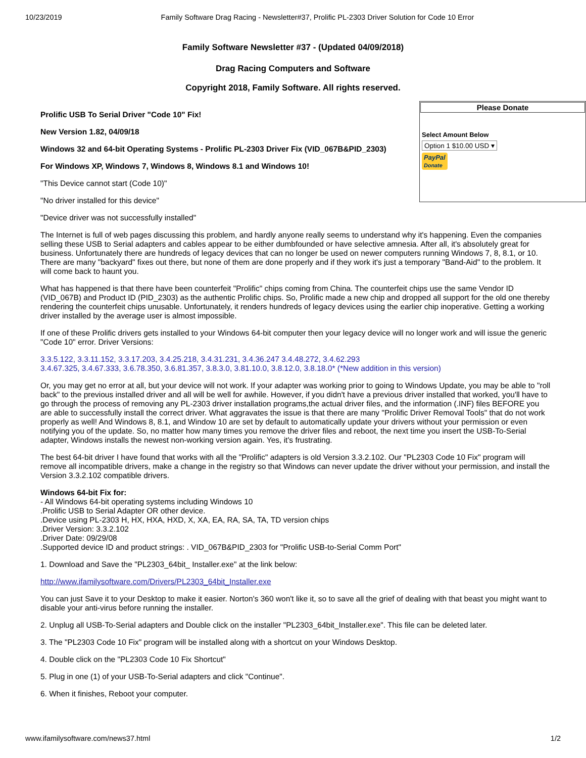10/23/2019 Family Software Drag Racing - Newsletter#37, Prolific PL-2303 Driver Solution for Code 10 Error
Family Software Newsletter #37 - (Updated 04/09/2018)
Drag Racing Computers and Software
Copyright 2018, Family Software. All rights reserved.
Please Donate
Select Amount Below
Option 1 $10.00 USD ▾
PayPal
Donate
Prolific USB To Serial Driver "Code 10" Fix!
New Version 1.82, 04/09/18
Windows 32 and 64-bit Operating Systems - Prolific PL-2303 Driver Fix (VID_067B&PID_2303)
For Windows XP, Windows 7, Windows 8, Windows 8.1 and Windows 10!
"This Device cannot start (Code 10)"
"No driver installed for this device"
"Device driver was not successfully installed"
The Internet is full of web pages discussing this problem, and hardly anyone really seems to understand why it's happening. Even the companies selling these USB to Serial adapters and cables appear to be either dumbfounded or have selective amnesia. After all, it's absolutely great for business. Unfortunately there are hundreds of legacy devices that can no longer be used on newer computers running Windows 7, 8, 8.1, or 10. There are many "backyard" fixes out there, but none of them are done properly and if they work it's just a temporary "Band-Aid" to the problem. It will come back to haunt you.
What has happened is that there have been counterfeit "Prolific" chips coming from China. The counterfeit chips use the same Vendor ID (VID_067B) and Product ID (PID_2303) as the authentic Prolific chips. So, Prolific made a new chip and dropped all support for the old one thereby rendering the counterfeit chips unusable. Unfortunately, it renders hundreds of legacy devices using the earlier chip inoperative. Getting a working driver installed by the average user is almost impossible.
If one of these Prolific drivers gets installed to your Windows 64-bit computer then your legacy device will no longer work and will issue the generic "Code 10" error. Driver Versions:
3.3.5.122, 3.3.11.152, 3.3.17.203, 3.4.25.218, 3.4.31.231, 3.4.36.247 3.4.48.272, 3.4.62.293
3.4.67.325, 3.4.67.333, 3.6.78.350, 3.6.81.357, 3.8.3.0, 3.81.10.0, 3.8.12.0, 3.8.18.0* (*New addition in this version)
Or, you may get no error at all, but your device will not work. If your adapter was working prior to going to Windows Update, you may be able to "roll back" to the previous installed driver and all will be well for awhile. However, if you didn't have a previous driver installed that worked, you'll have to go through the process of removing any PL-2303 driver installation programs,the actual driver files, and the information (.INF) files BEFORE you are able to successfully install the correct driver. What aggravates the issue is that there are many "Prolific Driver Removal Tools" that do not work properly as well! And Windows 8, 8.1, and Window 10 are set by default to automatically update your drivers without your permission or even notifying you of the update. So, no matter how many times you remove the driver files and reboot, the next time you insert the USB-To-Serial adapter, Windows installs the newest non-working version again. Yes, it's frustrating.
The best 64-bit driver I have found that works with all the "Prolific" adapters is old Version 3.3.2.102. Our "PL2303 Code 10 Fix" program will remove all incompatible drivers, make a change in the registry so that Windows can never update the driver without your permission, and install the Version 3.3.2.102 compatible drivers.
Windows 64-bit Fix for:
- All Windows 64-bit operating systems including Windows 10
.Prolific USB to Serial Adapter OR other device.
.Device using PL-2303 H, HX, HXA, HXD, X, XA, EA, RA, SA, TA, TD version chips
.Driver Version: 3.3.2.102
.Driver Date: 09/29/08
.Supported device ID and product strings: . VID_067B&PID_2303 for "Prolific USB-to-Serial Comm Port"
1. Download and Save the "PL2303_64bit_ Installer.exe" at the link below:
http://www.ifamilysoftware.com/Drivers/PL2303_64bit_Installer.exe
You can just Save it to your Desktop to make it easier. Norton's 360 won't like it, so to save all the grief of dealing with that beast you might want to disable your anti-virus before running the installer.
2. Unplug all USB-To-Serial adapters and Double click on the installer "PL2303_64bit_Installer.exe". This file can be deleted later.
3. The "PL2303 Code 10 Fix" program will be installed along with a shortcut on your Windows Desktop.
4. Double click on the "PL2303 Code 10 Fix Shortcut"
5. Plug in one (1) of your USB-To-Serial adapters and click "Continue".
6. When it finishes, Reboot your computer.
www.ifamilysoftware.com/news37.html 1/2